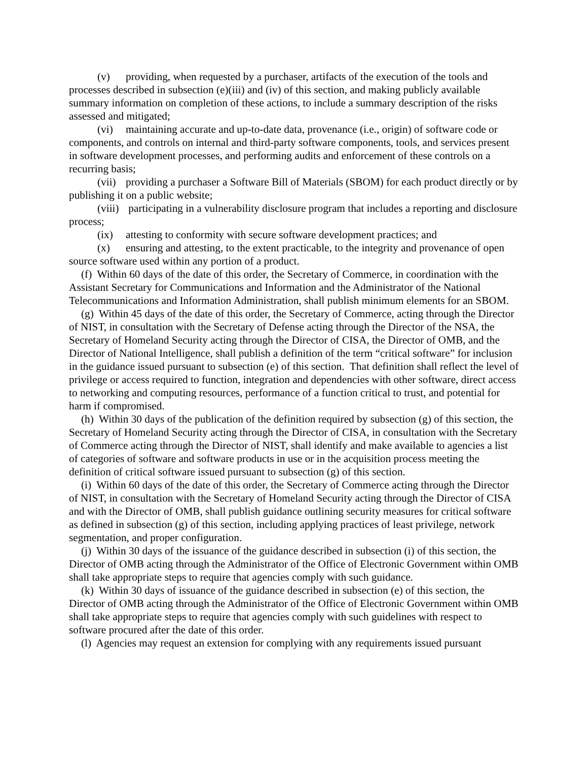(v) providing, when requested by a purchaser, artifacts of the execution of the tools and processes described in subsection (e)(iii) and (iv) of this section, and making publicly available summary information on completion of these actions, to include a summary description of the risks assessed and mitigated;
(vi) maintaining accurate and up-to-date data, provenance (i.e., origin) of software code or components, and controls on internal and third-party software components, tools, and services present in software development processes, and performing audits and enforcement of these controls on a recurring basis;
(vii) providing a purchaser a Software Bill of Materials (SBOM) for each product directly or by publishing it on a public website;
(viii) participating in a vulnerability disclosure program that includes a reporting and disclosure process;
(ix) attesting to conformity with secure software development practices; and
(x) ensuring and attesting, to the extent practicable, to the integrity and provenance of open source software used within any portion of a product.
(f) Within 60 days of the date of this order, the Secretary of Commerce, in coordination with the Assistant Secretary for Communications and Information and the Administrator of the National Telecommunications and Information Administration, shall publish minimum elements for an SBOM.
(g) Within 45 days of the date of this order, the Secretary of Commerce, acting through the Director of NIST, in consultation with the Secretary of Defense acting through the Director of the NSA, the Secretary of Homeland Security acting through the Director of CISA, the Director of OMB, and the Director of National Intelligence, shall publish a definition of the term “critical software” for inclusion in the guidance issued pursuant to subsection (e) of this section. That definition shall reflect the level of privilege or access required to function, integration and dependencies with other software, direct access to networking and computing resources, performance of a function critical to trust, and potential for harm if compromised.
(h) Within 30 days of the publication of the definition required by subsection (g) of this section, the Secretary of Homeland Security acting through the Director of CISA, in consultation with the Secretary of Commerce acting through the Director of NIST, shall identify and make available to agencies a list of categories of software and software products in use or in the acquisition process meeting the definition of critical software issued pursuant to subsection (g) of this section.
(i) Within 60 days of the date of this order, the Secretary of Commerce acting through the Director of NIST, in consultation with the Secretary of Homeland Security acting through the Director of CISA and with the Director of OMB, shall publish guidance outlining security measures for critical software as defined in subsection (g) of this section, including applying practices of least privilege, network segmentation, and proper configuration.
(j) Within 30 days of the issuance of the guidance described in subsection (i) of this section, the Director of OMB acting through the Administrator of the Office of Electronic Government within OMB shall take appropriate steps to require that agencies comply with such guidance.
(k) Within 30 days of issuance of the guidance described in subsection (e) of this section, the Director of OMB acting through the Administrator of the Office of Electronic Government within OMB shall take appropriate steps to require that agencies comply with such guidelines with respect to software procured after the date of this order.
(l) Agencies may request an extension for complying with any requirements issued pursuant